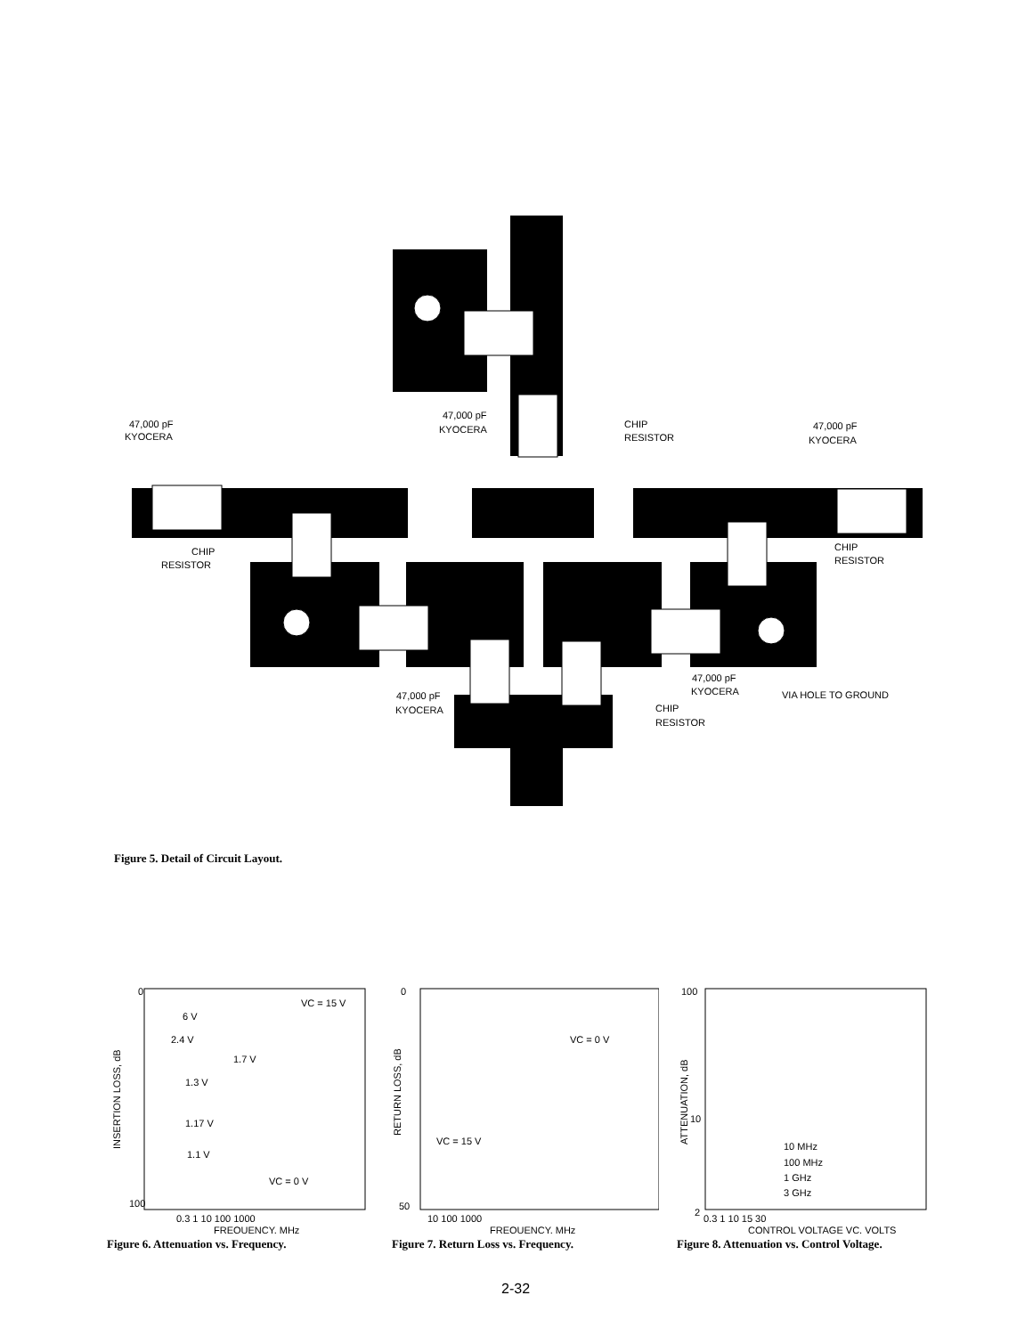47,000 pF
KYOCERA
47,000 pF
KYOCERA
CHIP
RESISTOR
47,000 pF
KYOCERA
CHIP
RESISTOR
CHIP
RESISTOR
47,000 pF
KYOCERA
VIA HOLE TO GROUND
47,000 pF
KYOCERA
CHIP
RESISTOR
Figure 5. Detail of Circuit Layout.
INSERTION LOSS, dB
0
100
0.3 1 10 100 1000
FREQUENCY, MHz
VC = 15 V
6 V
2.4 V
1.7 V
1.3 V
1.17 V
1.1 V
VC = 0 V
Figure 6. Attenuation vs. Frequency.
0
50
RETURN LOSS, dB
10 100 1000
FREQUENCY, MHz
VC = 0 V
VC = 15 V
Figure 7. Return Loss vs. Frequency.
100
10
2
ATTENUATION, dB
0.3 1 10 15 30
CONTROL VOLTAGE VC, VOLTS
10 MHz
100 MHz
1 GHz
3 GHz
Figure 8. Attenuation vs. Control Voltage.
2-32